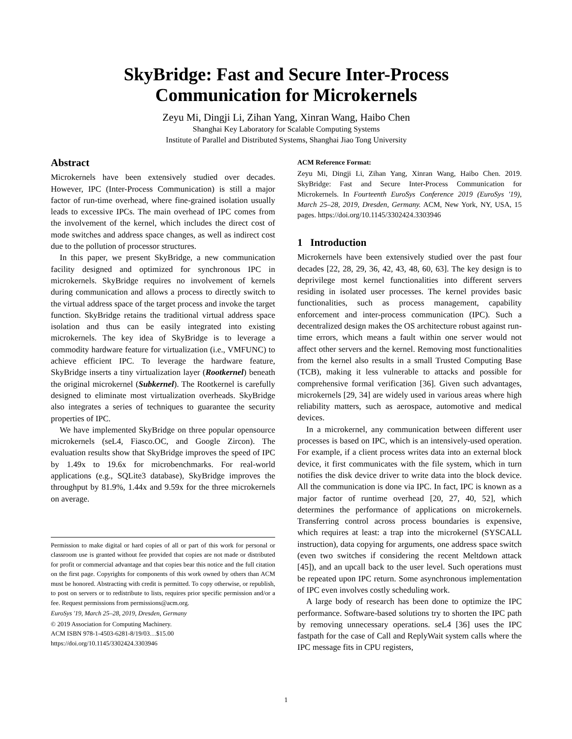SkyBridge: Fast and Secure Inter-Process
Communication for Microkernels
Zeyu Mi, Dingji Li, Zihan Yang, Xinran Wang, Haibo Chen
Shanghai Key Laboratory for Scalable Computing Systems
Institute of Parallel and Distributed Systems, Shanghai Jiao Tong University
Abstract
Microkernels have been extensively studied over decades. However, IPC (Inter-Process Communication) is still a major factor of run-time overhead, where fine-grained isolation usually leads to excessive IPCs. The main overhead of IPC comes from the involvement of the kernel, which includes the direct cost of mode switches and address space changes, as well as indirect cost due to the pollution of processor structures.
In this paper, we present SkyBridge, a new communication facility designed and optimized for synchronous IPC in microkernels. SkyBridge requires no involvement of kernels during communication and allows a process to directly switch to the virtual address space of the target process and invoke the target function. SkyBridge retains the traditional virtual address space isolation and thus can be easily integrated into existing microkernels. The key idea of SkyBridge is to leverage a commodity hardware feature for virtualization (i.e., VMFUNC) to achieve efficient IPC. To leverage the hardware feature, SkyBridge inserts a tiny virtualization layer (Rootkernel) beneath the original microkernel (Subkernel). The Rootkernel is carefully designed to eliminate most virtualization overheads. SkyBridge also integrates a series of techniques to guarantee the security properties of IPC.
We have implemented SkyBridge on three popular opensource microkernels (seL4, Fiasco.OC, and Google Zircon). The evaluation results show that SkyBridge improves the speed of IPC by 1.49x to 19.6x for microbenchmarks. For real-world applications (e.g., SQLite3 database), SkyBridge improves the throughput by 81.9%, 1.44x and 9.59x for the three microkernels on average.
Permission to make digital or hard copies of all or part of this work for personal or classroom use is granted without fee provided that copies are not made or distributed for profit or commercial advantage and that copies bear this notice and the full citation on the first page. Copyrights for components of this work owned by others than ACM must be honored. Abstracting with credit is permitted. To copy otherwise, or republish, to post on servers or to redistribute to lists, requires prior specific permission and/or a fee. Request permissions from permissions@acm.org.
EuroSys '19, March 25–28, 2019, Dresden, Germany
© 2019 Association for Computing Machinery.
ACM ISBN 978-1-4503-6281-8/19/03…$15.00
https://doi.org/10.1145/3302424.3303946
ACM Reference Format:
Zeyu Mi, Dingji Li, Zihan Yang, Xinran Wang, Haibo Chen. 2019. SkyBridge: Fast and Secure Inter-Process Communication for Microkernels. In Fourteenth EuroSys Conference 2019 (EuroSys '19), March 25–28, 2019, Dresden, Germany. ACM, New York, NY, USA, 15 pages. https://doi.org/10.1145/3302424.3303946
1 Introduction
Microkernels have been extensively studied over the past four decades [22, 28, 29, 36, 42, 43, 48, 60, 63]. The key design is to deprivilege most kernel functionalities into different servers residing in isolated user processes. The kernel provides basic functionalities, such as process management, capability enforcement and inter-process communication (IPC). Such a decentralized design makes the OS architecture robust against run-time errors, which means a fault within one server would not affect other servers and the kernel. Removing most functionalities from the kernel also results in a small Trusted Computing Base (TCB), making it less vulnerable to attacks and possible for comprehensive formal verification [36]. Given such advantages, microkernels [29, 34] are widely used in various areas where high reliability matters, such as aerospace, automotive and medical devices.
In a microkernel, any communication between different user processes is based on IPC, which is an intensively-used operation. For example, if a client process writes data into an external block device, it first communicates with the file system, which in turn notifies the disk device driver to write data into the block device. All the communication is done via IPC. In fact, IPC is known as a major factor of runtime overhead [20, 27, 40, 52], which determines the performance of applications on microkernels. Transferring control across process boundaries is expensive, which requires at least: a trap into the microkernel (SYSCALL instruction), data copying for arguments, one address space switch (even two switches if considering the recent Meltdown attack [45]), and an upcall back to the user level. Such operations must be repeated upon IPC return. Some asynchronous implementation of IPC even involves costly scheduling work.
A large body of research has been done to optimize the IPC performance. Software-based solutions try to shorten the IPC path by removing unnecessary operations. seL4 [36] uses the IPC fastpath for the case of Call and ReplyWait system calls where the IPC message fits in CPU registers,
1